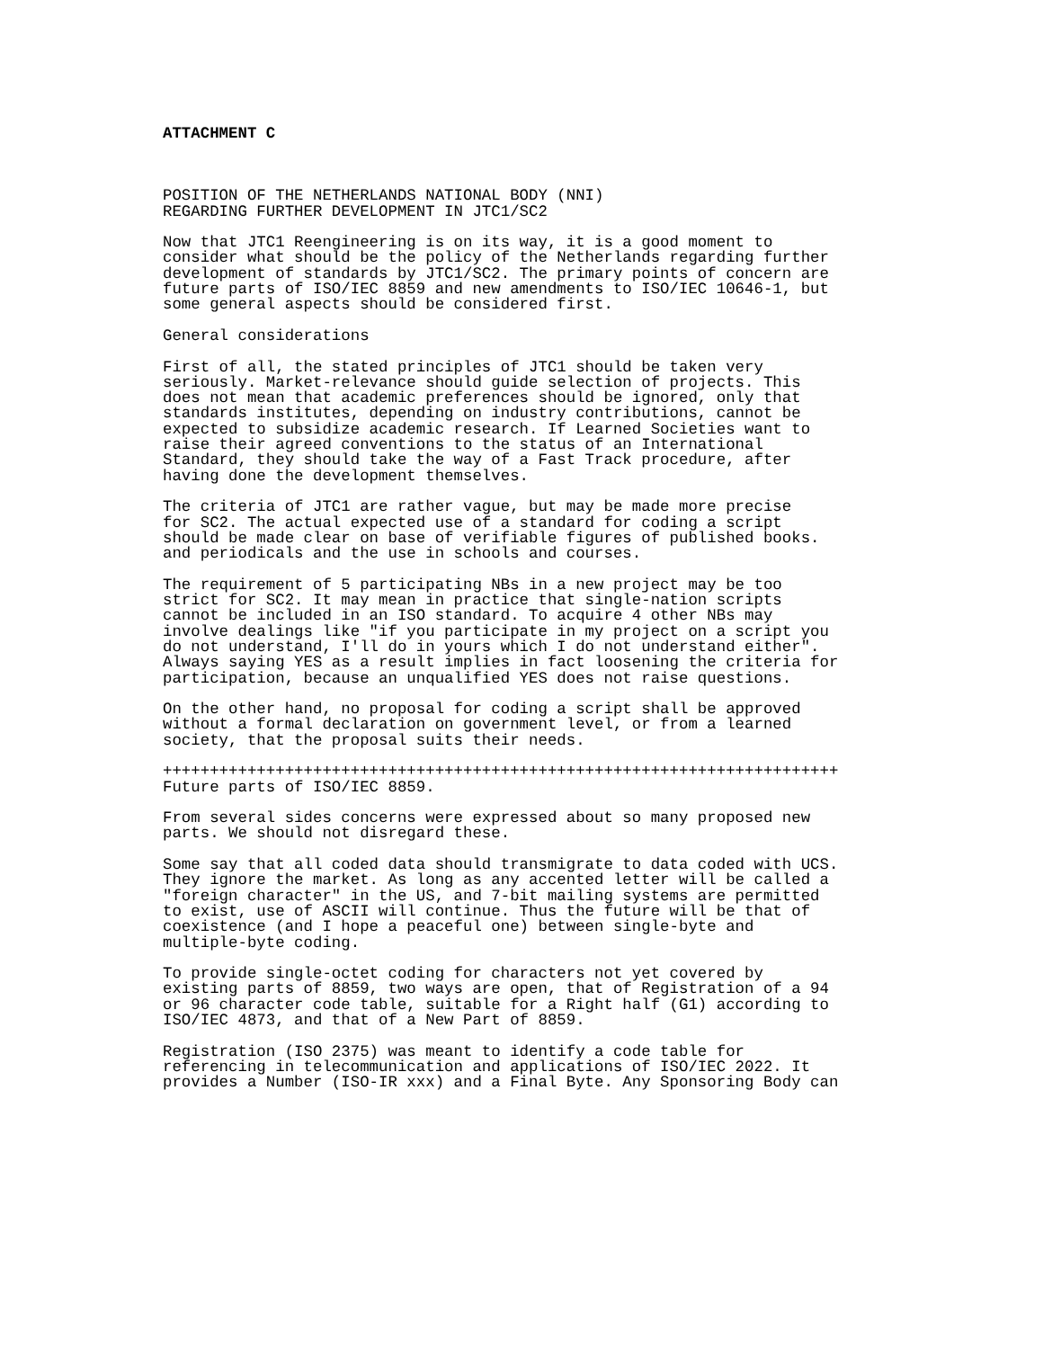ATTACHMENT C
POSITION OF THE NETHERLANDS NATIONAL BODY (NNI)
REGARDING FURTHER DEVELOPMENT IN JTC1/SC2
Now that JTC1 Reengineering is on its way, it is a good moment to
consider what should be the policy of the Netherlands regarding further
development of standards by JTC1/SC2. The primary points of concern are
future parts of ISO/IEC 8859 and new amendments to ISO/IEC 10646-1, but
some general aspects should be considered first.
General considerations
First of all, the stated principles of JTC1 should be taken very
seriously. Market-relevance should guide selection of projects. This
does not mean that academic preferences should be ignored, only that
standards institutes, depending on industry contributions, cannot be
expected to subsidize academic research. If Learned Societies want to
raise their agreed conventions to the status of an International
Standard, they should take the way of a Fast Track procedure, after
having done the development themselves.
The criteria of JTC1 are rather vague, but may be made more precise
for SC2. The actual expected use of a standard for coding a script
should be made clear on base of verifiable figures of published books.
and periodicals and the use in schools and courses.
The requirement of 5 participating NBs in a new project may be too
strict for SC2. It may mean in practice that single-nation scripts
cannot be included in an ISO standard. To acquire 4 other NBs may
involve dealings like "if you participate in my project on a script you
do not understand, I'll do in yours which I do not understand either".
Always saying YES as a result implies in fact loosening the criteria for
participation, because an unqualified YES does not raise questions.
On the other hand, no proposal for coding a script shall be approved
without a formal declaration on government level, or from a learned
society, that the proposal suits their needs.
++++++++++++++++++++++++++++++++++++++++++++++++++++++++++++++++++++++++
Future parts of ISO/IEC 8859.
From several sides concerns were expressed about so many proposed new
parts. We should not disregard these.
Some say that all coded data should transmigrate to data coded with UCS.
They ignore the market. As long as any accented letter will be called a
"foreign character" in the US, and 7-bit mailing systems are permitted
to exist, use of ASCII will continue. Thus the future will be that of
coexistence (and I hope a peaceful one) between single-byte and
multiple-byte coding.
To provide single-octet coding for characters not yet covered by
existing parts of 8859, two ways are open, that of Registration of a 94
or 96 character code table, suitable for a Right half (G1) according to
ISO/IEC 4873, and that of a New Part of 8859.
Registration (ISO 2375) was meant to identify a code table for
referencing in telecommunication and applications of ISO/IEC 2022. It
provides a Number (ISO-IR xxx) and a Final Byte. Any Sponsoring Body can